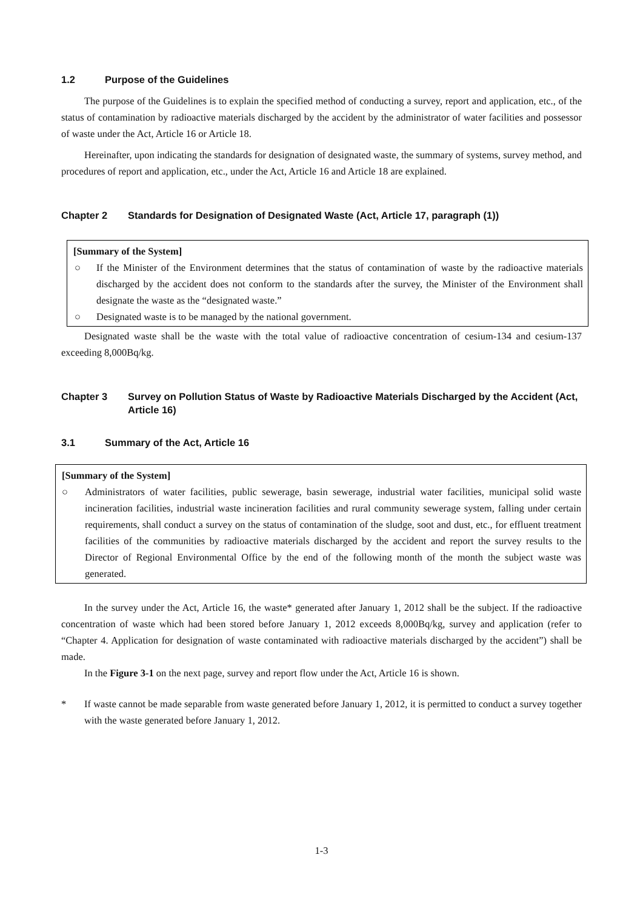1.2 Purpose of the Guidelines
The purpose of the Guidelines is to explain the specified method of conducting a survey, report and application, etc., of the status of contamination by radioactive materials discharged by the accident by the administrator of water facilities and possessor of waste under the Act, Article 16 or Article 18.
Hereinafter, upon indicating the standards for designation of designated waste, the summary of systems, survey method, and procedures of report and application, etc., under the Act, Article 16 and Article 18 are explained.
Chapter 2 Standards for Designation of Designated Waste (Act, Article 17, paragraph (1))
[Summary of the System]
○ If the Minister of the Environment determines that the status of contamination of waste by the radioactive materials discharged by the accident does not conform to the standards after the survey, the Minister of the Environment shall designate the waste as the “designated waste.”
○ Designated waste is to be managed by the national government.
Designated waste shall be the waste with the total value of radioactive concentration of cesium-134 and cesium-137 exceeding 8,000Bq/kg.
Chapter 3 Survey on Pollution Status of Waste by Radioactive Materials Discharged by the Accident (Act, Article 16)
3.1 Summary of the Act, Article 16
[Summary of the System]
○ Administrators of water facilities, public sewerage, basin sewerage, industrial water facilities, municipal solid waste incineration facilities, industrial waste incineration facilities and rural community sewerage system, falling under certain requirements, shall conduct a survey on the status of contamination of the sludge, soot and dust, etc., for effluent treatment facilities of the communities by radioactive materials discharged by the accident and report the survey results to the Director of Regional Environmental Office by the end of the following month of the month the subject waste was generated.
In the survey under the Act, Article 16, the waste* generated after January 1, 2012 shall be the subject. If the radioactive concentration of waste which had been stored before January 1, 2012 exceeds 8,000Bq/kg, survey and application (refer to “Chapter 4. Application for designation of waste contaminated with radioactive materials discharged by the accident”) shall be made.
In the Figure 3-1 on the next page, survey and report flow under the Act, Article 16 is shown.
* If waste cannot be made separable from waste generated before January 1, 2012, it is permitted to conduct a survey together with the waste generated before January 1, 2012.
1-3